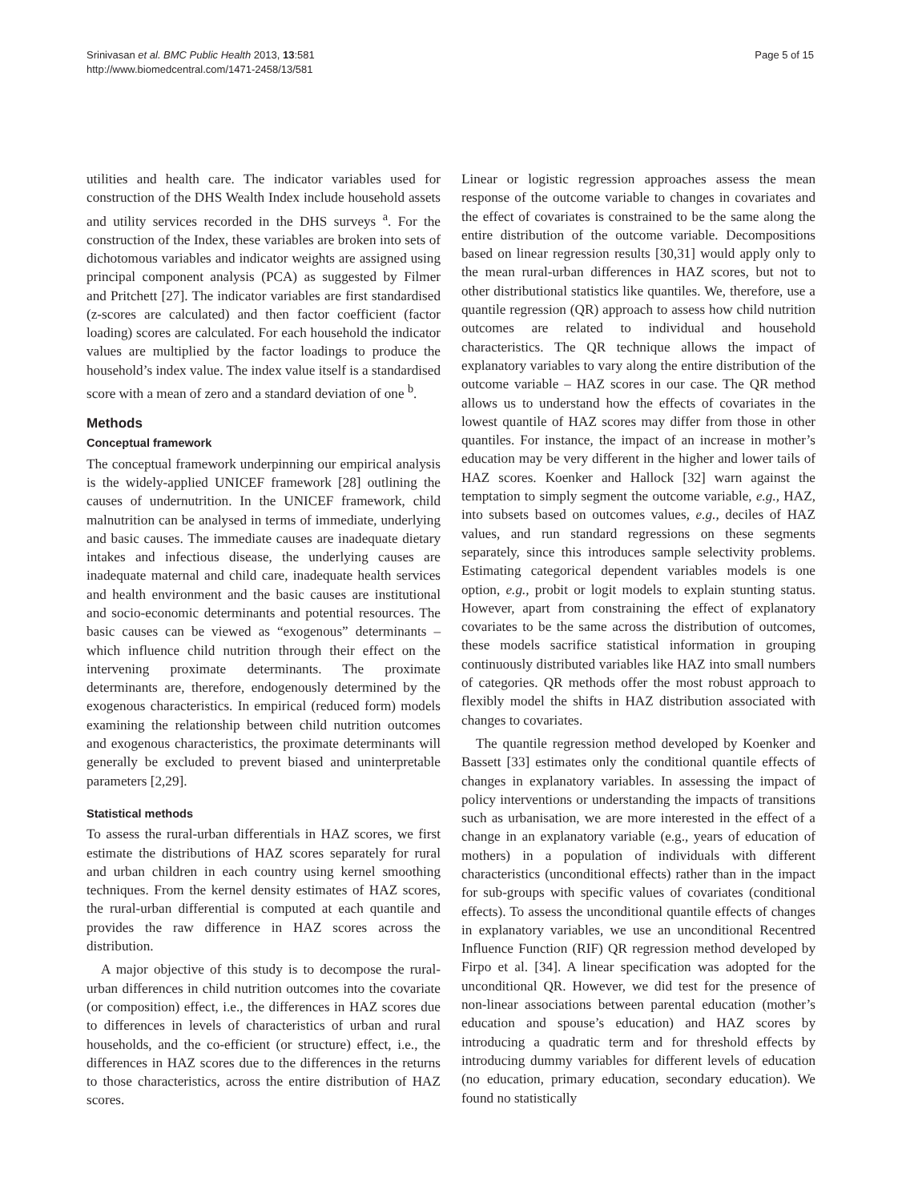Srinivasan et al. BMC Public Health 2013, 13:581
http://www.biomedcentral.com/1471-2458/13/581
Page 5 of 15
utilities and health care. The indicator variables used for construction of the DHS Wealth Index include household assets and utility services recorded in the DHS surveys <sup>a</sup>. For the construction of the Index, these variables are broken into sets of dichotomous variables and indicator weights are assigned using principal component analysis (PCA) as suggested by Filmer and Pritchett [27]. The indicator variables are first standardised (z-scores are calculated) and then factor coefficient (factor loading) scores are calculated. For each household the indicator values are multiplied by the factor loadings to produce the household’s index value. The index value itself is a standardised score with a mean of zero and a standard deviation of one <sup>b</sup>.
Methods
Conceptual framework
The conceptual framework underpinning our empirical analysis is the widely-applied UNICEF framework [28] outlining the causes of undernutrition. In the UNICEF framework, child malnutrition can be analysed in terms of immediate, underlying and basic causes. The immediate causes are inadequate dietary intakes and infectious disease, the underlying causes are inadequate maternal and child care, inadequate health services and health environment and the basic causes are institutional and socio-economic determinants and potential resources. The basic causes can be viewed as “exogenous” determinants – which influence child nutrition through their effect on the intervening proximate determinants. The proximate determinants are, therefore, endogenously determined by the exogenous characteristics. In empirical (reduced form) models examining the relationship between child nutrition outcomes and exogenous characteristics, the proximate determinants will generally be excluded to prevent biased and uninterpretable parameters [2,29].
Statistical methods
To assess the rural-urban differentials in HAZ scores, we first estimate the distributions of HAZ scores separately for rural and urban children in each country using kernel smoothing techniques. From the kernel density estimates of HAZ scores, the rural-urban differential is computed at each quantile and provides the raw difference in HAZ scores across the distribution.
A major objective of this study is to decompose the rural-urban differences in child nutrition outcomes into the covariate (or composition) effect, i.e., the differences in HAZ scores due to differences in levels of characteristics of urban and rural households, and the co-efficient (or structure) effect, i.e., the differences in HAZ scores due to the differences in the returns to those characteristics, across the entire distribution of HAZ scores.
Linear or logistic regression approaches assess the mean response of the outcome variable to changes in covariates and the effect of covariates is constrained to be the same along the entire distribution of the outcome variable. Decompositions based on linear regression results [30,31] would apply only to the mean rural-urban differences in HAZ scores, but not to other distributional statistics like quantiles. We, therefore, use a quantile regression (QR) approach to assess how child nutrition outcomes are related to individual and household characteristics. The QR technique allows the impact of explanatory variables to vary along the entire distribution of the outcome variable – HAZ scores in our case. The QR method allows us to understand how the effects of covariates in the lowest quantile of HAZ scores may differ from those in other quantiles. For instance, the impact of an increase in mother’s education may be very different in the higher and lower tails of HAZ scores. Koenker and Hallock [32] warn against the temptation to simply segment the outcome variable, e.g., HAZ, into subsets based on outcomes values, e.g., deciles of HAZ values, and run standard regressions on these segments separately, since this introduces sample selectivity problems. Estimating categorical dependent variables models is one option, e.g., probit or logit models to explain stunting status. However, apart from constraining the effect of explanatory covariates to be the same across the distribution of outcomes, these models sacrifice statistical information in grouping continuously distributed variables like HAZ into small numbers of categories. QR methods offer the most robust approach to flexibly model the shifts in HAZ distribution associated with changes to covariates.
The quantile regression method developed by Koenker and Bassett [33] estimates only the conditional quantile effects of changes in explanatory variables. In assessing the impact of policy interventions or understanding the impacts of transitions such as urbanisation, we are more interested in the effect of a change in an explanatory variable (e.g., years of education of mothers) in a population of individuals with different characteristics (unconditional effects) rather than in the impact for sub-groups with specific values of covariates (conditional effects). To assess the unconditional quantile effects of changes in explanatory variables, we use an unconditional Recentred Influence Function (RIF) QR regression method developed by Firpo et al. [34]. A linear specification was adopted for the unconditional QR. However, we did test for the presence of non-linear associations between parental education (mother’s education and spouse’s education) and HAZ scores by introducing a quadratic term and for threshold effects by introducing dummy variables for different levels of education (no education, primary education, secondary education). We found no statistically